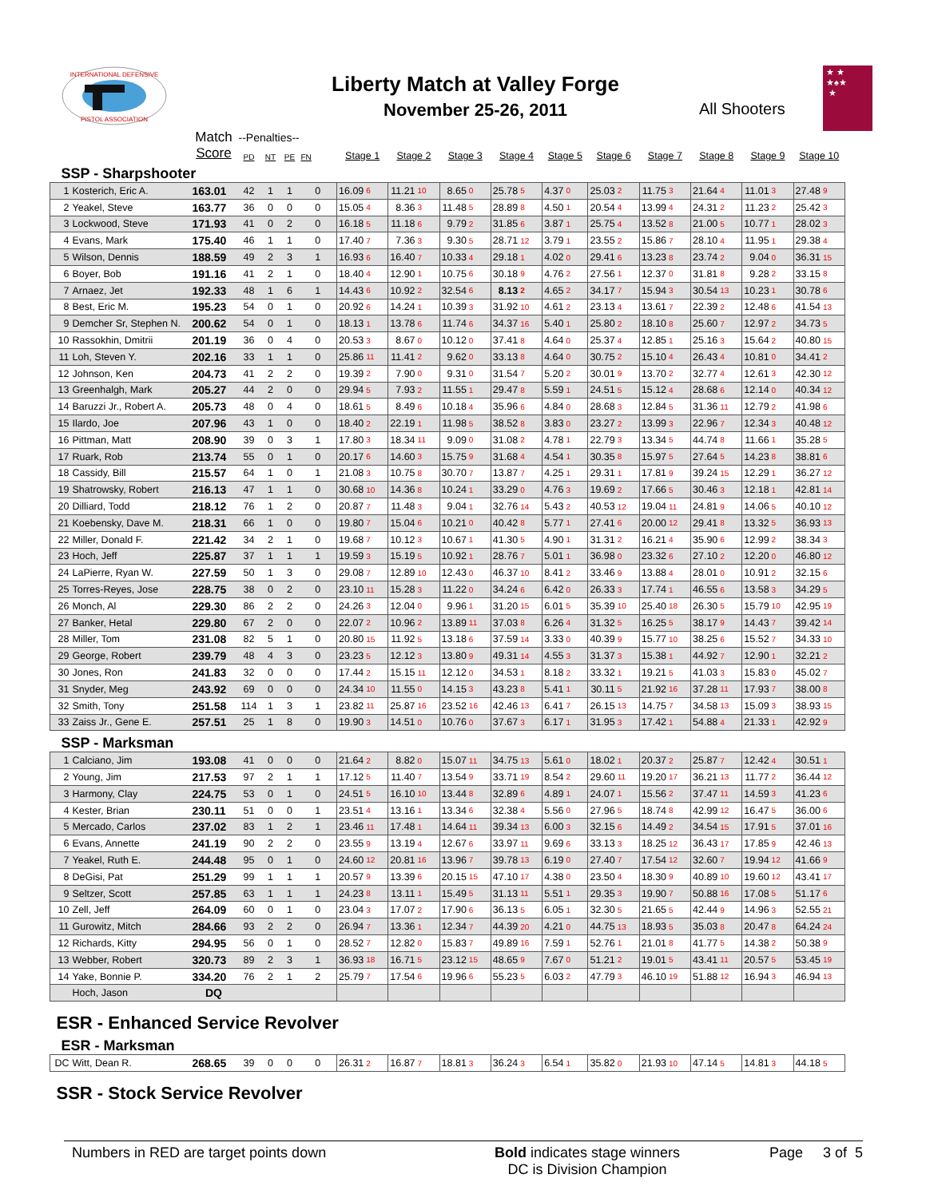INTERNATIONAL DEFENSIVE
PISTOL ASSOCIATION
Liberty Match at Valley Forge
November 25-26, 2011
All Shooters
★ ★
★♠★
★
| | | Match | --Penalties-- | | | | | | | | | | | | | | | | | | | | | | | |
| --- | --- | --- | --- | --- | --- | --- | --- | --- | --- | --- | --- | --- | --- | --- | --- | --- | --- | --- | --- | --- | --- | --- | --- | --- | --- | --- |
| | | Score | PD | NT | PE | FN | Stage 1 | | Stage 2 | | Stage 3 | | Stage 4 | | Stage 5 | | Stage 6 | | Stage 7 | | Stage 8 | | Stage 9 | | Stage 10 | |
| SSP - Sharpshooter | | | | | | | | | | | | | | | | | | | | | | | | | | |
| 1 | Kosterich, Eric A. | 163.01 | 42 | 1 | 1 | 0 | 16.09 | 6 | 11.21 | 10 | 8.65 | 0 | 25.78 | 5 | 4.37 | 0 | 25.03 | 2 | 11.75 | 3 | 21.64 | 4 | 11.01 | 3 | 27.48 | 9 |
| 2 | Yeakel, Steve | 163.77 | 36 | 0 | 0 | 0 | 15.05 | 4 | 8.36 | 3 | 11.48 | 5 | 28.89 | 8 | 4.50 | 1 | 20.54 | 4 | 13.99 | 4 | 24.31 | 2 | 11.23 | 2 | 25.42 | 3 |
| 3 | Lockwood, Steve | 171.93 | 41 | 0 | 2 | 0 | 16.18 | 5 | 11.18 | 6 | 9.79 | 2 | 31.85 | 6 | 3.87 | 1 | 25.75 | 4 | 13.52 | 8 | 21.00 | 5 | 10.77 | 1 | 28.02 | 3 |
| 4 | Evans, Mark | 175.40 | 46 | 1 | 1 | 0 | 17.40 | 7 | 7.36 | 3 | 9.30 | 5 | 28.71 | 12 | 3.79 | 1 | 23.55 | 2 | 15.86 | 7 | 28.10 | 4 | 11.95 | 1 | 29.38 | 4 |
| 5 | Wilson, Dennis | 188.59 | 49 | 2 | 3 | 1 | 16.93 | 6 | 16.40 | 7 | 10.33 | 4 | 29.18 | 1 | 4.02 | 0 | 29.41 | 6 | 13.23 | 8 | 23.74 | 2 | 9.04 | 0 | 36.31 | 15 |
| 6 | Boyer, Bob | 191.16 | 41 | 2 | 1 | 0 | 18.40 | 4 | 12.90 | 1 | 10.75 | 6 | 30.18 | 9 | 4.76 | 2 | 27.56 | 1 | 12.37 | 0 | 31.81 | 8 | 9.28 | 2 | 33.15 | 8 |
| 7 | Arnaez, Jet | 192.33 | 48 | 1 | 6 | 1 | 14.43 | 6 | 10.92 | 2 | 32.54 | 6 | 8.13 | 2 | 4.65 | 2 | 34.17 | 7 | 15.94 | 3 | 30.54 | 13 | 10.23 | 1 | 30.78 | 6 |
| 8 | Best, Eric M. | 195.23 | 54 | 0 | 1 | 0 | 20.92 | 6 | 14.24 | 1 | 10.39 | 3 | 31.92 | 10 | 4.61 | 2 | 23.13 | 4 | 13.61 | 7 | 22.39 | 2 | 12.48 | 6 | 41.54 | 13 |
| 9 | Demcher Sr, Stephen N. | 200.62 | 54 | 0 | 1 | 0 | 18.13 | 1 | 13.78 | 6 | 11.74 | 6 | 34.37 | 16 | 5.40 | 1 | 25.80 | 2 | 18.10 | 8 | 25.60 | 7 | 12.97 | 2 | 34.73 | 5 |
| 10 | Rassokhin, Dmitrii | 201.19 | 36 | 0 | 4 | 0 | 20.53 | 3 | 8.67 | 0 | 10.12 | 0 | 37.41 | 8 | 4.64 | 0 | 25.37 | 4 | 12.85 | 1 | 25.16 | 3 | 15.64 | 2 | 40.80 | 15 |
| 11 | Loh, Steven Y. | 202.16 | 33 | 1 | 1 | 0 | 25.86 | 11 | 11.41 | 2 | 9.62 | 0 | 33.13 | 8 | 4.64 | 0 | 30.75 | 2 | 15.10 | 4 | 26.43 | 4 | 10.81 | 0 | 34.41 | 2 |
| 12 | Johnson, Ken | 204.73 | 41 | 2 | 2 | 0 | 19.39 | 2 | 7.90 | 0 | 9.31 | 0 | 31.54 | 7 | 5.20 | 2 | 30.01 | 9 | 13.70 | 2 | 32.77 | 4 | 12.61 | 3 | 42.30 | 12 |
| 13 | Greenhalgh, Mark | 205.27 | 44 | 2 | 0 | 0 | 29.94 | 5 | 7.93 | 2 | 11.55 | 1 | 29.47 | 8 | 5.59 | 1 | 24.51 | 5 | 15.12 | 4 | 28.68 | 6 | 12.14 | 0 | 40.34 | 12 |
| 14 | Baruzzi Jr., Robert A. | 205.73 | 48 | 0 | 4 | 0 | 18.61 | 5 | 8.49 | 6 | 10.18 | 4 | 35.96 | 6 | 4.84 | 0 | 28.68 | 3 | 12.84 | 5 | 31.36 | 11 | 12.79 | 2 | 41.98 | 6 |
| 15 | Ilardo, Joe | 207.96 | 43 | 1 | 0 | 0 | 18.40 | 2 | 22.19 | 1 | 11.98 | 5 | 38.52 | 8 | 3.83 | 0 | 23.27 | 2 | 13.99 | 3 | 22.96 | 7 | 12.34 | 3 | 40.48 | 12 |
| 16 | Pittman, Matt | 208.90 | 39 | 0 | 3 | 1 | 17.80 | 3 | 18.34 | 11 | 9.09 | 0 | 31.08 | 2 | 4.78 | 1 | 22.79 | 3 | 13.34 | 5 | 44.74 | 8 | 11.66 | 1 | 35.28 | 5 |
| 17 | Ruark, Rob | 213.74 | 55 | 0 | 1 | 0 | 20.17 | 6 | 14.60 | 3 | 15.75 | 9 | 31.68 | 4 | 4.54 | 1 | 30.35 | 8 | 15.97 | 5 | 27.64 | 5 | 14.23 | 8 | 38.81 | 6 |
| 18 | Cassidy, Bill | 215.57 | 64 | 1 | 0 | 1 | 21.08 | 3 | 10.75 | 8 | 30.70 | 7 | 13.87 | 7 | 4.25 | 1 | 29.31 | 1 | 17.81 | 9 | 39.24 | 15 | 12.29 | 1 | 36.27 | 12 |
| 19 | Shatrowsky, Robert | 216.13 | 47 | 1 | 1 | 0 | 30.68 | 10 | 14.36 | 8 | 10.24 | 1 | 33.29 | 0 | 4.76 | 3 | 19.69 | 2 | 17.66 | 5 | 30.46 | 3 | 12.18 | 1 | 42.81 | 14 |
| 20 | Dilliard, Todd | 218.12 | 76 | 1 | 2 | 0 | 20.87 | 7 | 11.48 | 3 | 9.04 | 1 | 32.76 | 14 | 5.43 | 2 | 40.53 | 12 | 19.04 | 11 | 24.81 | 9 | 14.06 | 5 | 40.10 | 12 |
| 21 | Koebensky, Dave M. | 218.31 | 66 | 1 | 0 | 0 | 19.80 | 7 | 15.04 | 6 | 10.21 | 0 | 40.42 | 8 | 5.77 | 1 | 27.41 | 6 | 20.00 | 12 | 29.41 | 8 | 13.32 | 5 | 36.93 | 13 |
| 22 | Miller, Donald F. | 221.42 | 34 | 2 | 1 | 0 | 19.68 | 7 | 10.12 | 3 | 10.67 | 1 | 41.30 | 5 | 4.90 | 1 | 31.31 | 2 | 16.21 | 4 | 35.90 | 6 | 12.99 | 2 | 38.34 | 3 |
| 23 | Hoch, Jeff | 225.87 | 37 | 1 | 1 | 1 | 19.59 | 3 | 15.19 | 5 | 10.92 | 1 | 28.76 | 7 | 5.01 | 1 | 36.98 | 0 | 23.32 | 6 | 27.10 | 2 | 12.20 | 0 | 46.80 | 12 |
| 24 | LaPierre, Ryan W. | 227.59 | 50 | 1 | 3 | 0 | 29.08 | 7 | 12.89 | 10 | 12.43 | 0 | 46.37 | 10 | 8.41 | 2 | 33.46 | 9 | 13.88 | 4 | 28.01 | 0 | 10.91 | 2 | 32.15 | 6 |
| 25 | Torres-Reyes, Jose | 228.75 | 38 | 0 | 2 | 0 | 23.10 | 11 | 15.28 | 3 | 11.22 | 0 | 34.24 | 6 | 6.42 | 0 | 26.33 | 3 | 17.74 | 1 | 46.55 | 6 | 13.58 | 3 | 34.29 | 5 |
| 26 | Monch, Al | 229.30 | 86 | 2 | 2 | 0 | 24.26 | 3 | 12.04 | 0 | 9.96 | 1 | 31.20 | 15 | 6.01 | 5 | 35.39 | 10 | 25.40 | 18 | 26.30 | 5 | 15.79 | 10 | 42.95 | 19 |
| 27 | Banker, Hetal | 229.80 | 67 | 2 | 0 | 0 | 22.07 | 2 | 10.96 | 2 | 13.89 | 11 | 37.03 | 8 | 6.26 | 4 | 31.32 | 5 | 16.25 | 5 | 38.17 | 9 | 14.43 | 7 | 39.42 | 14 |
| 28 | Miller, Tom | 231.08 | 82 | 5 | 1 | 0 | 20.80 | 15 | 11.92 | 5 | 13.18 | 6 | 37.59 | 14 | 3.33 | 0 | 40.39 | 9 | 15.77 | 10 | 38.25 | 6 | 15.52 | 7 | 34.33 | 10 |
| 29 | George, Robert | 239.79 | 48 | 4 | 3 | 0 | 23.23 | 5 | 12.12 | 3 | 13.80 | 9 | 49.31 | 14 | 4.55 | 3 | 31.37 | 3 | 15.38 | 1 | 44.92 | 7 | 12.90 | 1 | 32.21 | 2 |
| 30 | Jones, Ron | 241.83 | 32 | 0 | 0 | 0 | 17.44 | 2 | 15.15 | 11 | 12.12 | 0 | 34.53 | 1 | 8.18 | 2 | 33.32 | 1 | 19.21 | 5 | 41.03 | 3 | 15.83 | 0 | 45.02 | 7 |
| 31 | Snyder, Meg | 243.92 | 69 | 0 | 0 | 0 | 24.34 | 10 | 11.55 | 0 | 14.15 | 3 | 43.23 | 8 | 5.41 | 1 | 30.11 | 5 | 21.92 | 16 | 37.28 | 11 | 17.93 | 7 | 38.00 | 8 |
| 32 | Smith, Tony | 251.58 | 114 | 1 | 3 | 1 | 23.82 | 11 | 25.87 | 16 | 23.52 | 16 | 42.46 | 13 | 6.41 | 7 | 26.15 | 13 | 14.75 | 7 | 34.58 | 13 | 15.09 | 3 | 38.93 | 15 |
| 33 | Zaiss Jr., Gene E. | 257.51 | 25 | 1 | 8 | 0 | 19.90 | 3 | 14.51 | 0 | 10.76 | 0 | 37.67 | 3 | 6.17 | 1 | 31.95 | 3 | 17.42 | 1 | 54.88 | 4 | 21.33 | 1 | 42.92 | 9 |
| SSP - Marksman | | | | | | | | | | | | | | | | | | | | | | | | | | |
| 1 | Calciano, Jim | 193.08 | 41 | 0 | 0 | 0 | 21.64 | 2 | 8.82 | 0 | 15.07 | 11 | 34.75 | 13 | 5.61 | 0 | 18.02 | 1 | 20.37 | 2 | 25.87 | 7 | 12.42 | 4 | 30.51 | 1 |
| 2 | Young, Jim | 217.53 | 97 | 2 | 1 | 1 | 17.12 | 5 | 11.40 | 7 | 13.54 | 9 | 33.71 | 19 | 8.54 | 2 | 29.60 | 11 | 19.20 | 17 | 36.21 | 13 | 11.77 | 2 | 36.44 | 12 |
| 3 | Harmony, Clay | 224.75 | 53 | 0 | 1 | 0 | 24.51 | 5 | 16.10 | 10 | 13.44 | 8 | 32.89 | 6 | 4.89 | 1 | 24.07 | 1 | 15.56 | 2 | 37.47 | 11 | 14.59 | 3 | 41.23 | 6 |
| 4 | Kester, Brian | 230.11 | 51 | 0 | 0 | 1 | 23.51 | 4 | 13.16 | 1 | 13.34 | 6 | 32.38 | 4 | 5.56 | 0 | 27.96 | 5 | 18.74 | 8 | 42.99 | 12 | 16.47 | 5 | 36.00 | 6 |
| 5 | Mercado, Carlos | 237.02 | 83 | 1 | 2 | 1 | 23.46 | 11 | 17.48 | 1 | 14.64 | 11 | 39.34 | 13 | 6.00 | 3 | 32.15 | 6 | 14.49 | 2 | 34.54 | 15 | 17.91 | 5 | 37.01 | 16 |
| 6 | Evans, Annette | 241.19 | 90 | 2 | 2 | 0 | 23.55 | 9 | 13.19 | 4 | 12.67 | 6 | 33.97 | 11 | 9.69 | 6 | 33.13 | 3 | 18.25 | 12 | 36.43 | 17 | 17.85 | 9 | 42.46 | 13 |
| 7 | Yeakel, Ruth E. | 244.48 | 95 | 0 | 1 | 0 | 24.60 | 12 | 20.81 | 16 | 13.96 | 7 | 39.78 | 13 | 6.19 | 0 | 27.40 | 7 | 17.54 | 12 | 32.60 | 7 | 19.94 | 12 | 41.66 | 9 |
| 8 | DeGisi, Pat | 251.29 | 99 | 1 | 1 | 1 | 20.57 | 9 | 13.39 | 6 | 20.15 | 15 | 47.10 | 17 | 4.38 | 0 | 23.50 | 4 | 18.30 | 9 | 40.89 | 10 | 19.60 | 12 | 43.41 | 17 |
| 9 | Seltzer, Scott | 257.85 | 63 | 1 | 1 | 1 | 24.23 | 8 | 13.11 | 1 | 15.49 | 5 | 31.13 | 11 | 5.51 | 1 | 29.35 | 3 | 19.90 | 7 | 50.88 | 16 | 17.08 | 5 | 51.17 | 6 |
| 10 | Zell, Jeff | 264.09 | 60 | 0 | 1 | 0 | 23.04 | 3 | 17.07 | 2 | 17.90 | 6 | 36.13 | 5 | 6.05 | 1 | 32.30 | 5 | 21.65 | 5 | 42.44 | 9 | 14.96 | 3 | 52.55 | 21 |
| 11 | Gurowitz, Mitch | 284.66 | 93 | 2 | 2 | 0 | 26.94 | 7 | 13.36 | 1 | 12.34 | 7 | 44.39 | 20 | 4.21 | 0 | 44.75 | 13 | 18.93 | 5 | 35.03 | 8 | 20.47 | 8 | 64.24 | 24 |
| 12 | Richards, Kitty | 294.95 | 56 | 0 | 1 | 0 | 28.52 | 7 | 12.82 | 0 | 15.83 | 7 | 49.89 | 16 | 7.59 | 1 | 52.76 | 1 | 21.01 | 8 | 41.77 | 5 | 14.38 | 2 | 50.38 | 9 |
| 13 | Webber, Robert | 320.73 | 89 | 2 | 3 | 1 | 36.93 | 18 | 16.71 | 5 | 23.12 | 15 | 48.65 | 9 | 7.67 | 0 | 51.21 | 2 | 19.01 | 5 | 43.41 | 11 | 20.57 | 5 | 53.45 | 19 |
| 14 | Yake, Bonnie P. | 334.20 | 76 | 2 | 1 | 2 | 25.79 | 7 | 17.54 | 6 | 19.96 | 6 | 55.23 | 5 | 6.03 | 2 | 47.79 | 3 | 46.10 | 19 | 51.88 | 12 | 16.94 | 3 | 46.94 | 13 |
| | Hoch, Jason | DQ | | | | | | | | | | | | | | | | | | | | | | | | |
| ESR - Enhanced Service Revolver | | | | | | | | | | | | | | | | | | | | | | | | | | |
| ESR - Marksman | | | | | | | | | | | | | | | | | | | | | | | | | | |
| DC | Witt, Dean R. | 268.65 | 39 | 0 | 0 | 0 | 26.31 | 2 | 16.87 | 7 | 18.81 | 3 | 36.24 | 3 | 6.54 | 1 | 35.82 | 0 | 21.93 | 10 | 47.14 | 5 | 14.81 | 3 | 44.18 | 5 |
| SSR - Stock Service Revolver | | | | | | | | | | | | | | | | | | | | | | | | | | |
Numbers in RED are target points down Bold indicates stage winners
DC is Division Champion
Page 3 of 5